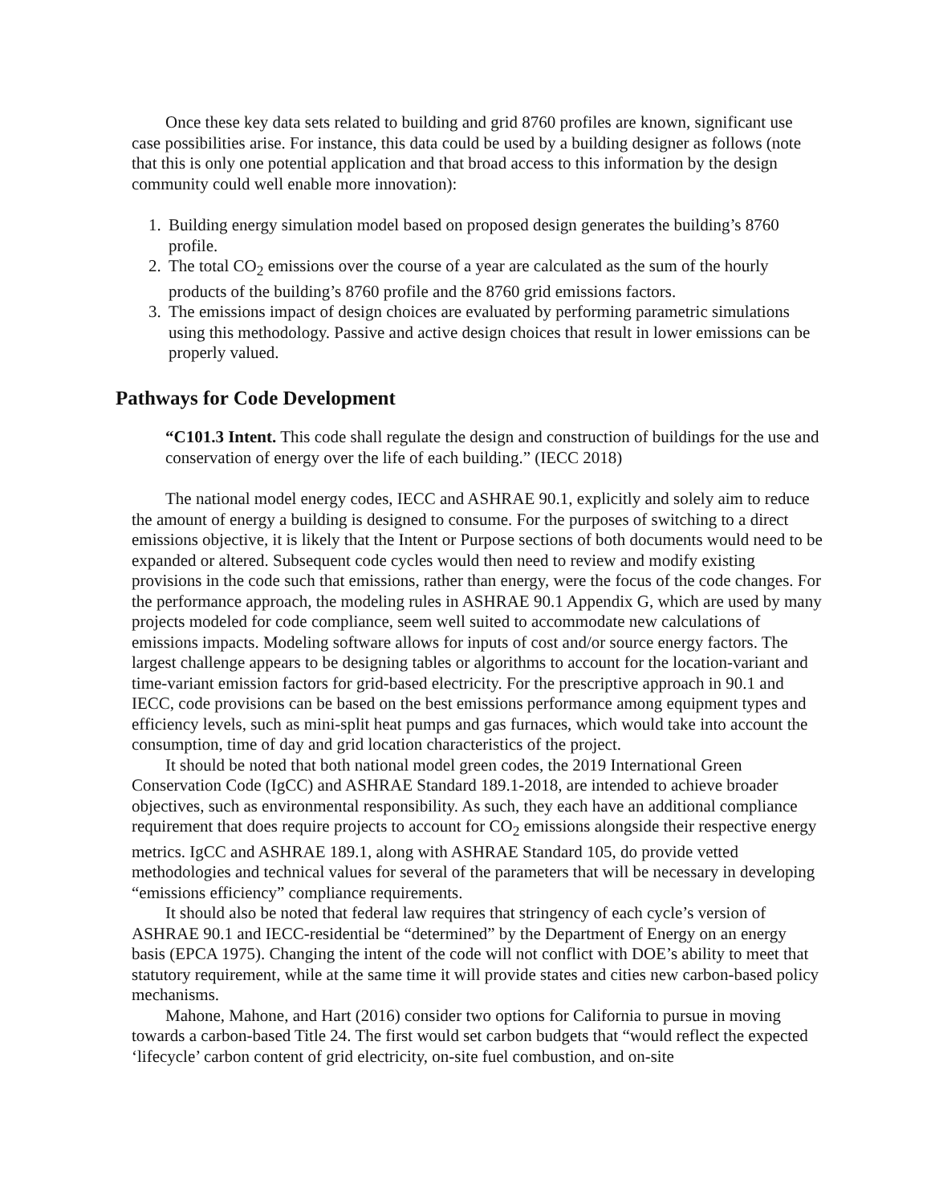Once these key data sets related to building and grid 8760 profiles are known, significant use case possibilities arise. For instance, this data could be used by a building designer as follows (note that this is only one potential application and that broad access to this information by the design community could well enable more innovation):
1. Building energy simulation model based on proposed design generates the building’s 8760 profile.
2. The total CO<sub>2</sub> emissions over the course of a year are calculated as the sum of the hourly products of the building’s 8760 profile and the 8760 grid emissions factors.
3. The emissions impact of design choices are evaluated by performing parametric simulations using this methodology. Passive and active design choices that result in lower emissions can be properly valued.
Pathways for Code Development
“C101.3 Intent. This code shall regulate the design and construction of buildings for the use and conservation of energy over the life of each building.” (IECC 2018)
The national model energy codes, IECC and ASHRAE 90.1, explicitly and solely aim to reduce the amount of energy a building is designed to consume. For the purposes of switching to a direct emissions objective, it is likely that the Intent or Purpose sections of both documents would need to be expanded or altered. Subsequent code cycles would then need to review and modify existing provisions in the code such that emissions, rather than energy, were the focus of the code changes. For the performance approach, the modeling rules in ASHRAE 90.1 Appendix G, which are used by many projects modeled for code compliance, seem well suited to accommodate new calculations of emissions impacts. Modeling software allows for inputs of cost and/or source energy factors. The largest challenge appears to be designing tables or algorithms to account for the location-variant and time-variant emission factors for grid-based electricity. For the prescriptive approach in 90.1 and IECC, code provisions can be based on the best emissions performance among equipment types and efficiency levels, such as mini-split heat pumps and gas furnaces, which would take into account the consumption, time of day and grid location characteristics of the project.
It should be noted that both national model green codes, the 2019 International Green Conservation Code (IgCC) and ASHRAE Standard 189.1-2018, are intended to achieve broader objectives, such as environmental responsibility. As such, they each have an additional compliance requirement that does require projects to account for CO<sub>2</sub> emissions alongside their respective energy metrics. IgCC and ASHRAE 189.1, along with ASHRAE Standard 105, do provide vetted methodologies and technical values for several of the parameters that will be necessary in developing “emissions efficiency” compliance requirements.
It should also be noted that federal law requires that stringency of each cycle’s version of ASHRAE 90.1 and IECC-residential be “determined” by the Department of Energy on an energy basis (EPCA 1975). Changing the intent of the code will not conflict with DOE’s ability to meet that statutory requirement, while at the same time it will provide states and cities new carbon-based policy mechanisms.
Mahone, Mahone, and Hart (2016) consider two options for California to pursue in moving towards a carbon-based Title 24. The first would set carbon budgets that “would reflect the expected ‘lifecycle’ carbon content of grid electricity, on-site fuel combustion, and on-site